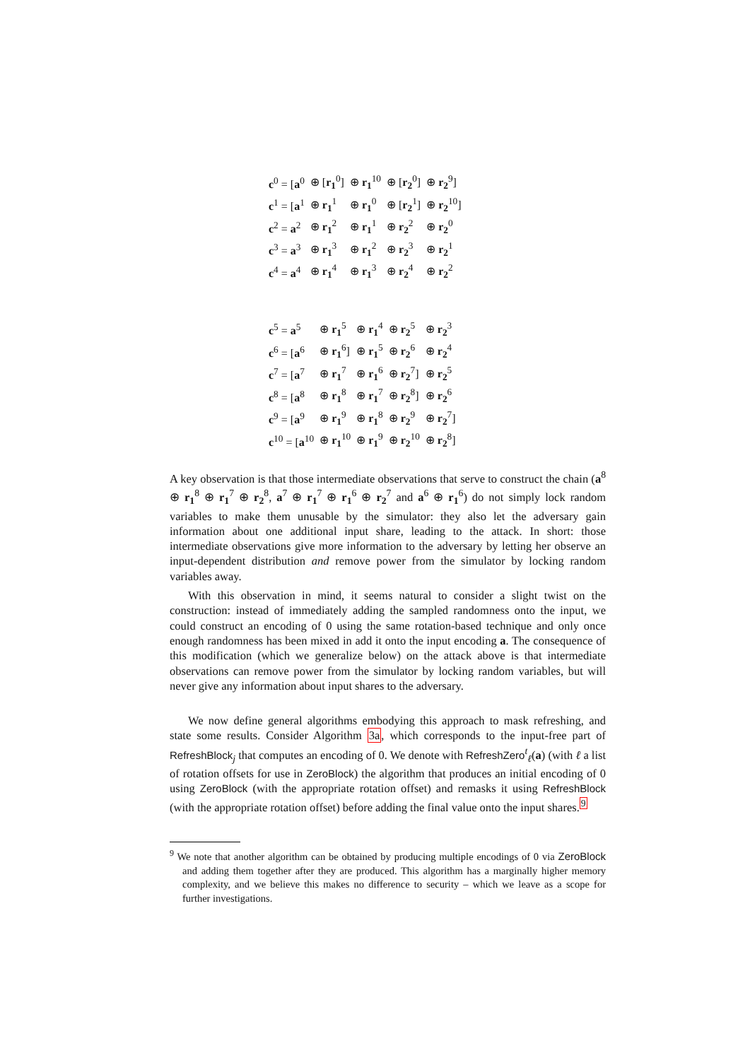| c<sup>0</sup> = [ a<sup>0</sup> | ⊕ [ r<sub>1</sub><sup>0</sup>] | ⊕ r<sub>1</sub><sup>10</sup> | ⊕ [ r<sub>2</sub><sup>0</sup>] | ⊕ r<sub>2</sub><sup>9</sup>] |
| c<sup>1</sup> = [ a<sup>1</sup> | ⊕ r<sub>1</sub><sup>1</sup> | ⊕ r<sub>1</sub><sup>0</sup> | ⊕ [ r<sub>2</sub><sup>1</sup>] | ⊕ r<sub>2</sub><sup>10</sup>] |
| c<sup>2</sup> = a<sup>2</sup> | ⊕ r<sub>1</sub><sup>2</sup> | ⊕ r<sub>1</sub><sup>1</sup> | ⊕ r<sub>2</sub><sup>2</sup> | ⊕ r<sub>2</sub><sup>0</sup> |
| c<sup>3</sup> = a<sup>3</sup> | ⊕ r<sub>1</sub><sup>3</sup> | ⊕ r<sub>1</sub><sup>2</sup> | ⊕ r<sub>2</sub><sup>3</sup> | ⊕ r<sub>2</sub><sup>1</sup> |
| c<sup>4</sup> = a<sup>4</sup> | ⊕ r<sub>1</sub><sup>4</sup> | ⊕ r<sub>1</sub><sup>3</sup> | ⊕ r<sub>2</sub><sup>4</sup> | ⊕ r<sub>2</sub><sup>2</sup> |
| c<sup>5</sup> = a<sup>5</sup> | ⊕ r<sub>1</sub><sup>5</sup> | ⊕ r<sub>1</sub><sup>4</sup> | ⊕ r<sub>2</sub><sup>5</sup> | ⊕ r<sub>2</sub><sup>3</sup> |
| c<sup>6</sup> = [ a<sup>6</sup> | ⊕ r<sub>1</sub><sup>6</sup>] | ⊕ r<sub>1</sub><sup>5</sup> | ⊕ r<sub>2</sub><sup>6</sup> | ⊕ r<sub>2</sub><sup>4</sup> |
| c<sup>7</sup> = [ a<sup>7</sup> | ⊕ r<sub>1</sub><sup>7</sup> | ⊕ r<sub>1</sub><sup>6</sup> | ⊕ r<sub>2</sub><sup>7</sup>] | ⊕ r<sub>2</sub><sup>5</sup> |
| c<sup>8</sup> = [ a<sup>8</sup> | ⊕ r<sub>1</sub><sup>8</sup> | ⊕ r<sub>1</sub><sup>7</sup> | ⊕ r<sub>2</sub><sup>8</sup>] | ⊕ r<sub>2</sub><sup>6</sup> |
| c<sup>9</sup> = [ a<sup>9</sup> | ⊕ r<sub>1</sub><sup>9</sup> | ⊕ r<sub>1</sub><sup>8</sup> | ⊕ r<sub>2</sub><sup>9</sup> | ⊕ r<sub>2</sub><sup>7</sup>] |
| c<sup>10</sup> = [ a<sup>10</sup> | ⊕ r<sub>1</sub><sup>10</sup> | ⊕ r<sub>1</sub><sup>9</sup> | ⊕ r<sub>2</sub><sup>10</sup> | ⊕ r<sub>2</sub><sup>8</sup>] |
A key observation is that those intermediate observations that serve to construct the chain (a<sup>8</sup> ⊕ r<sub>1</sub><sup>8</sup> ⊕ r<sub>1</sub><sup>7</sup> ⊕ r<sub>2</sub><sup>8</sup>, a<sup>7</sup> ⊕ r<sub>1</sub><sup>7</sup> ⊕ r<sub>1</sub><sup>6</sup> ⊕ r<sub>2</sub><sup>7</sup> and a<sup>6</sup> ⊕ r<sub>1</sub><sup>6</sup>) do not simply lock random variables to make them unusable by the simulator: they also let the adversary gain information about one additional input share, leading to the attack. In short: those intermediate observations give more information to the adversary by letting her observe an input-dependent distribution and remove power from the simulator by locking random variables away.
With this observation in mind, it seems natural to consider a slight twist on the construction: instead of immediately adding the sampled randomness onto the input, we could construct an encoding of 0 using the same rotation-based technique and only once enough randomness has been mixed in add it onto the input encoding a. The consequence of this modification (which we generalize below) on the attack above is that intermediate observations can remove power from the simulator by locking random variables, but will never give any information about input shares to the adversary.
We now define general algorithms embodying this approach to mask refreshing, and state some results. Consider Algorithm 3a, which corresponds to the input-free part of RefreshBlock<sub>j</sub> that computes an encoding of 0. We denote with RefreshZero<sup>t</sup><sub>ℓ</sub>(a) (with ℓ a list of rotation offsets for use in ZeroBlock) the algorithm that produces an initial encoding of 0 using ZeroBlock (with the appropriate rotation offset) and remasks it using RefreshBlock (with the appropriate rotation offset) before adding the final value onto the input shares.<sup>9</sup>
<sup>9</sup> We note that another algorithm can be obtained by producing multiple encodings of 0 via ZeroBlock and adding them together after they are produced. This algorithm has a marginally higher memory complexity, and we believe this makes no difference to security – which we leave as a scope for further investigations.